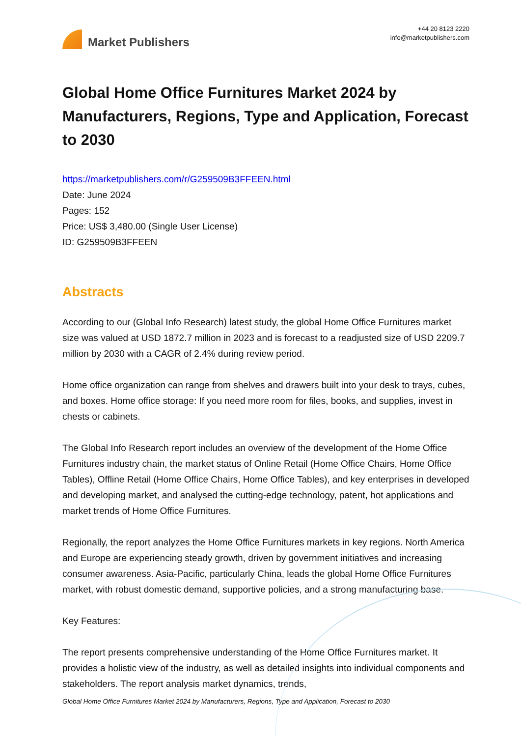Market Publishers
+44 20 8123 2220
info@marketpublishers.com
Global Home Office Furnitures Market 2024 by Manufacturers, Regions, Type and Application, Forecast to 2030
https://marketpublishers.com/r/G259509B3FFEEN.html
Date: June 2024
Pages: 152
Price: US$ 3,480.00 (Single User License)
ID: G259509B3FFEEN
Abstracts
According to our (Global Info Research) latest study, the global Home Office Furnitures market size was valued at USD 1872.7 million in 2023 and is forecast to a readjusted size of USD 2209.7 million by 2030 with a CAGR of 2.4% during review period.
Home office organization can range from shelves and drawers built into your desk to trays, cubes, and boxes. Home office storage: If you need more room for files, books, and supplies, invest in chests or cabinets.
The Global Info Research report includes an overview of the development of the Home Office Furnitures industry chain, the market status of Online Retail (Home Office Chairs, Home Office Tables), Offline Retail (Home Office Chairs, Home Office Tables), and key enterprises in developed and developing market, and analysed the cutting-edge technology, patent, hot applications and market trends of Home Office Furnitures.
Regionally, the report analyzes the Home Office Furnitures markets in key regions. North America and Europe are experiencing steady growth, driven by government initiatives and increasing consumer awareness. Asia-Pacific, particularly China, leads the global Home Office Furnitures market, with robust domestic demand, supportive policies, and a strong manufacturing base.
Key Features:
The report presents comprehensive understanding of the Home Office Furnitures market. It provides a holistic view of the industry, as well as detailed insights into individual components and stakeholders. The report analysis market dynamics, trends,
Global Home Office Furnitures Market 2024 by Manufacturers, Regions, Type and Application, Forecast to 2030